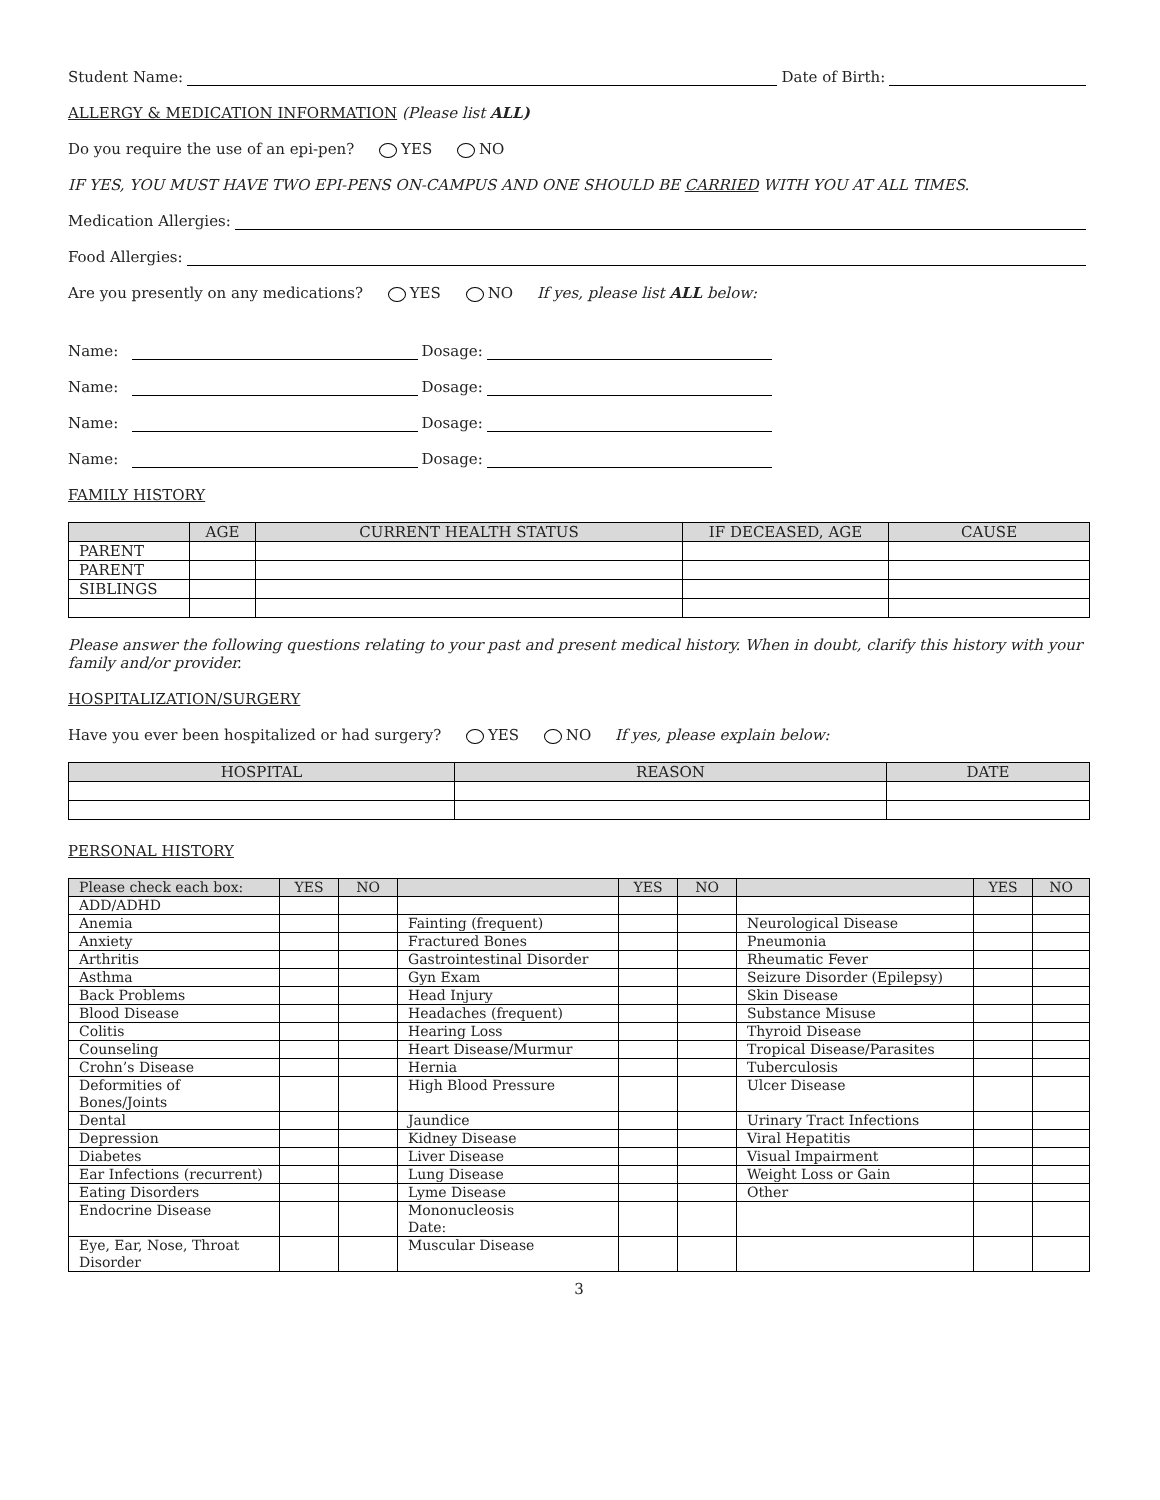Student Name: Date of Birth:
ALLERGY & MEDICATION INFORMATION (Please list ALL)
Do you require the use of an epi-pen? YES NO
IF YES, YOU MUST HAVE TWO EPI-PENS ON-CAMPUS AND ONE SHOULD BE CARRIED WITH YOU AT ALL TIMES.
Medication Allergies:
Food Allergies:
Are you presently on any medications? YES NO If yes, please list ALL below:
Name: Dosage:
Name: Dosage:
Name: Dosage:
Name: Dosage:
FAMILY HISTORY
| | AGE | CURRENT HEALTH STATUS | IF DECEASED, AGE | CAUSE |
| --- | --- | --- | --- | --- |
| PARENT | | | | |
| PARENT | | | | |
| SIBLINGS | | | | |
Please answer the following questions relating to your past and present medical history. When in doubt, clarify this history with your family and/or provider.
HOSPITALIZATION/SURGERY
Have you ever been hospitalized or had surgery? YES NO If yes, please explain below:
| HOSPITAL | REASON | DATE |
| --- | --- | --- |
PERSONAL HISTORY
| Please check each box: | YES | NO | | YES | NO | | YES | NO |
| --- | --- | --- | --- | --- | --- | --- | --- | --- |
| ADD/ADHD | | | | | | | | |
| Anemia | | | Fainting (frequent) | | | Neurological Disease | | |
| Anxiety | | | Fractured Bones | | | Pneumonia | | |
| Arthritis | | | Gastrointestinal Disorder | | | Rheumatic Fever | | |
| Asthma | | | Gyn Exam | | | Seizure Disorder (Epilepsy) | | |
| Back Problems | | | Head Injury | | | Skin Disease | | |
| Blood Disease | | | Headaches (frequent) | | | Substance Misuse | | |
| Colitis | | | Hearing Loss | | | Thyroid Disease | | |
| Counseling | | | Heart Disease/Murmur | | | Tropical Disease/Parasites | | |
| Crohn’s Disease | | | Hernia | | | Tuberculosis | | |
| Deformities of Bones/Joints | | | High Blood Pressure | | | Ulcer Disease | | |
| Dental | | | Jaundice | | | Urinary Tract Infections | | |
| Depression | | | Kidney Disease | | | Viral Hepatitis | | |
| Diabetes | | | Liver Disease | | | Visual Impairment | | |
| Ear Infections (recurrent) | | | Lung Disease | | | Weight Loss or Gain | | |
| Eating Disorders | | | Lyme Disease | | | Other | | |
| Endocrine Disease | | | Mononucleosis Date: | | | | | |
| Eye, Ear, Nose, Throat Disorder | | | Muscular Disease | | | | | |
3